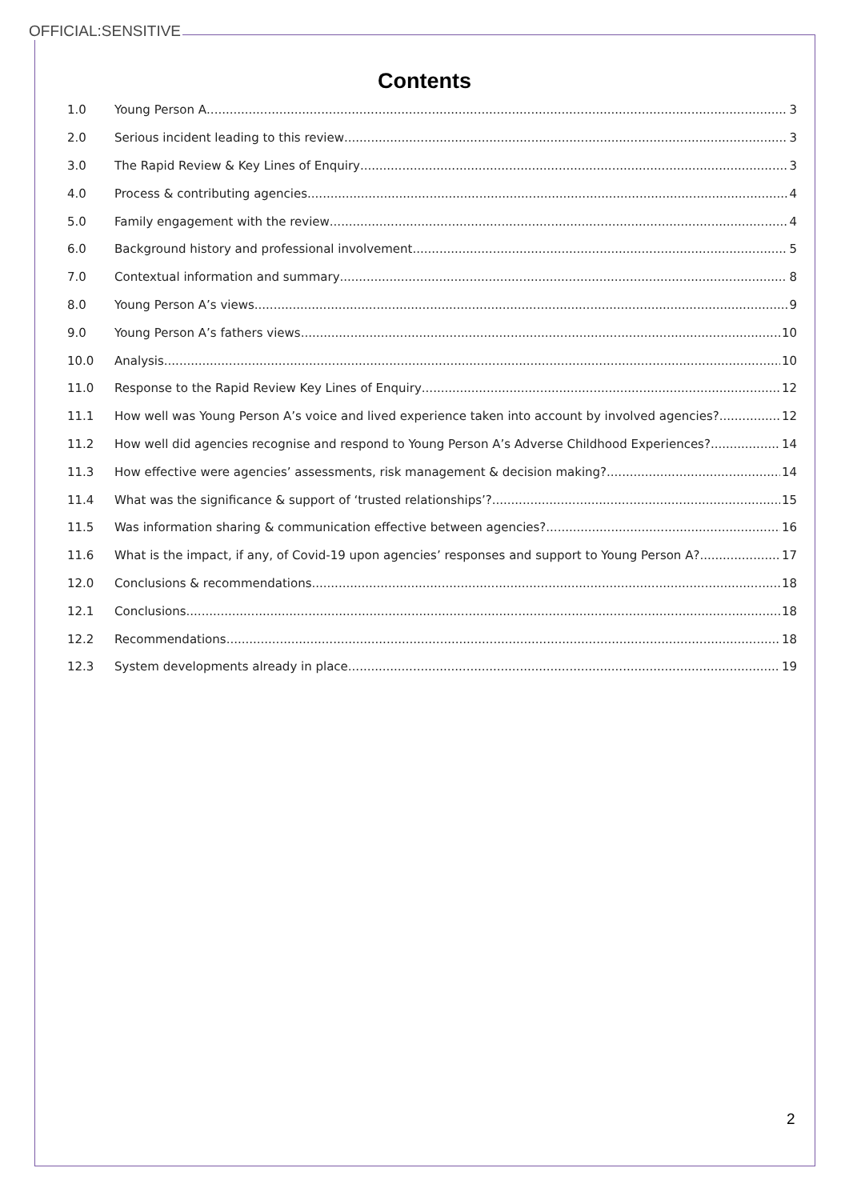OFFICIAL:SENSITIVE
Contents
1.0 Young Person A 3
2.0 Serious incident leading to this review 3
3.0 The Rapid Review & Key Lines of Enquiry 3
4.0 Process & contributing agencies 4
5.0 Family engagement with the review 4
6.0 Background history and professional involvement 5
7.0 Contextual information and summary 8
8.0 Young Person A’s views 9
9.0 Young Person A’s fathers views 10
10.0 Analysis 10
11.0 Response to the Rapid Review Key Lines of Enquiry 12
11.1 How well was Young Person A’s voice and lived experience taken into account by involved agencies? 12
11.2 How well did agencies recognise and respond to Young Person A’s Adverse Childhood Experiences? 14
11.3 How effective were agencies’ assessments, risk management & decision making? 14
11.4 What was the significance & support of ‘trusted relationships’? 15
11.5 Was information sharing & communication effective between agencies? 16
11.6 What is the impact, if any, of Covid-19 upon agencies’ responses and support to Young Person A? 17
12.0 Conclusions & recommendations 18
12.1 Conclusions 18
12.2 Recommendations 18
12.3 System developments already in place 19
2